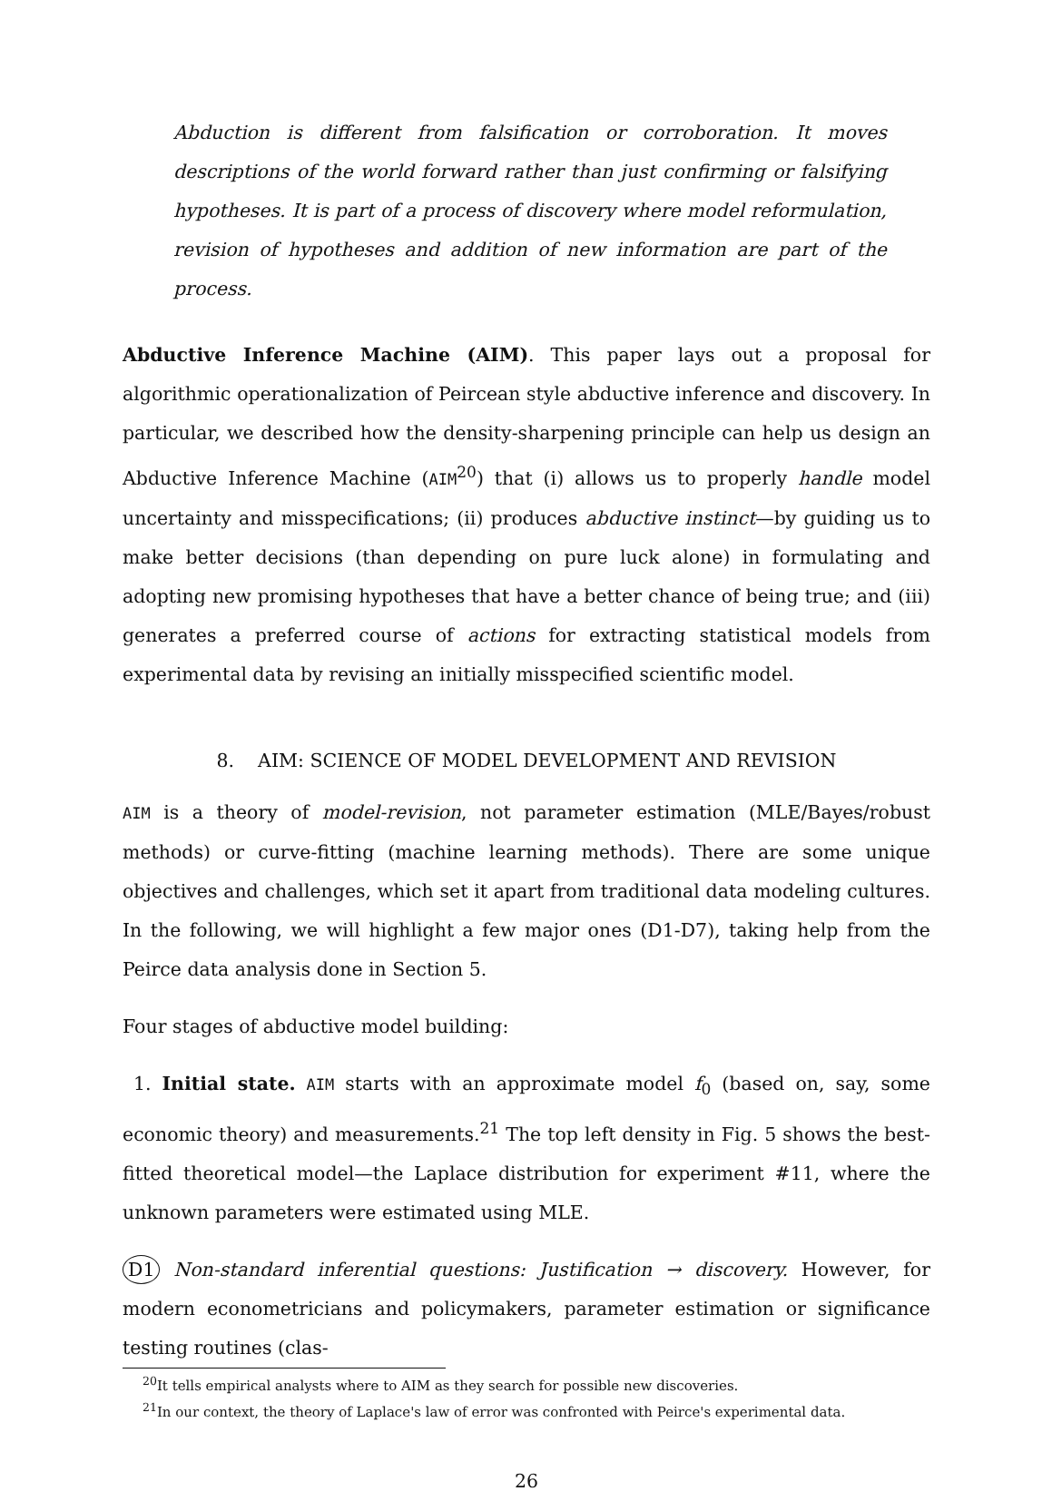Abduction is different from falsification or corroboration. It moves descriptions of the world forward rather than just confirming or falsifying hypotheses. It is part of a process of discovery where model reformulation, revision of hypotheses and addition of new information are part of the process.
Abductive Inference Machine (AIM). This paper lays out a proposal for algorithmic operationalization of Peircean style abductive inference and discovery. In particular, we described how the density-sharpening principle can help us design an Abductive Inference Machine (AIM<sup>20</sup>) that (i) allows us to properly handle model uncertainty and misspecifications; (ii) produces abductive instinct—by guiding us to make better decisions (than depending on pure luck alone) in formulating and adopting new promising hypotheses that have a better chance of being true; and (iii) generates a preferred course of actions for extracting statistical models from experimental data by revising an initially misspecified scientific model.
8. AIM: SCIENCE OF MODEL DEVELOPMENT AND REVISION
AIM is a theory of model-revision, not parameter estimation (MLE/Bayes/robust methods) or curve-fitting (machine learning methods). There are some unique objectives and challenges, which set it apart from traditional data modeling cultures. In the following, we will highlight a few major ones (D1-D7), taking help from the Peirce data analysis done in Section 5.
Four stages of abductive model building:
1. Initial state. AIM starts with an approximate model f<sub>0</sub> (based on, say, some economic theory) and measurements.<sup>21</sup> The top left density in Fig. 5 shows the best-fitted theoretical model—the Laplace distribution for experiment #11, where the unknown parameters were estimated using MLE.
D1 Non-standard inferential questions: Justification → discovery. However, for modern econometricians and policymakers, parameter estimation or significance testing routines (clas-
<sup>20</sup> It tells empirical analysts where to AIM as they search for possible new discoveries.
<sup>21</sup> In our context, the theory of Laplace's law of error was confronted with Peirce's experimental data.
26